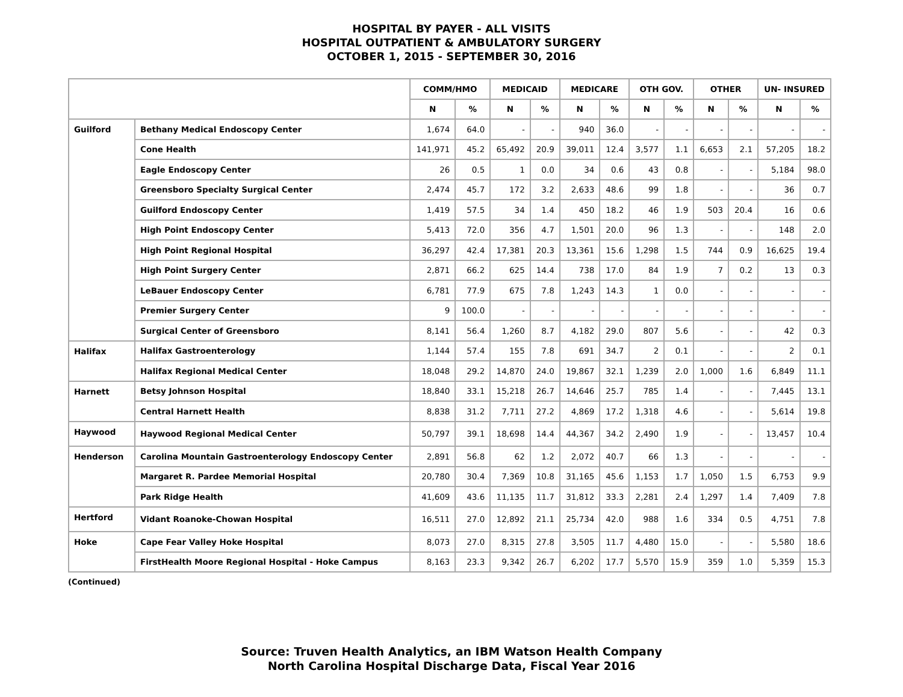HOSPITAL BY PAYER - ALL VISITS
HOSPITAL OUTPATIENT & AMBULATORY SURGERY
OCTOBER 1, 2015 - SEPTEMBER 30, 2016
| | | COMM/HMO | | MEDICAID | | MEDICARE | | OTH GOV. | | OTHER | | UN- INSURED | |
| --- | --- | --- | --- | --- | --- | --- | --- | --- | --- | --- | --- | --- | --- |
| | | N | % | N | % | N | % | N | % | N | % | N | % |
| Guilford | Bethany Medical Endoscopy Center | 1,674 | 64.0 | - | - | 940 | 36.0 | - | - | - | - | - | - |
| | Cone Health | 141,971 | 45.2 | 65,492 | 20.9 | 39,011 | 12.4 | 3,577 | 1.1 | 6,653 | 2.1 | 57,205 | 18.2 |
| | Eagle Endoscopy Center | 26 | 0.5 | 1 | 0.0 | 34 | 0.6 | 43 | 0.8 | - | - | 5,184 | 98.0 |
| | Greensboro Specialty Surgical Center | 2,474 | 45.7 | 172 | 3.2 | 2,633 | 48.6 | 99 | 1.8 | - | - | 36 | 0.7 |
| | Guilford Endoscopy Center | 1,419 | 57.5 | 34 | 1.4 | 450 | 18.2 | 46 | 1.9 | 503 | 20.4 | 16 | 0.6 |
| | High Point Endoscopy Center | 5,413 | 72.0 | 356 | 4.7 | 1,501 | 20.0 | 96 | 1.3 | - | - | 148 | 2.0 |
| | High Point Regional Hospital | 36,297 | 42.4 | 17,381 | 20.3 | 13,361 | 15.6 | 1,298 | 1.5 | 744 | 0.9 | 16,625 | 19.4 |
| | High Point Surgery Center | 2,871 | 66.2 | 625 | 14.4 | 738 | 17.0 | 84 | 1.9 | 7 | 0.2 | 13 | 0.3 |
| | LeBauer Endoscopy Center | 6,781 | 77.9 | 675 | 7.8 | 1,243 | 14.3 | 1 | 0.0 | - | - | - | - |
| | Premier Surgery Center | 9 | 100.0 | - | - | - | - | - | - | - | - | - | - |
| | Surgical Center of Greensboro | 8,141 | 56.4 | 1,260 | 8.7 | 4,182 | 29.0 | 807 | 5.6 | - | - | 42 | 0.3 |
| Halifax | Halifax Gastroenterology | 1,144 | 57.4 | 155 | 7.8 | 691 | 34.7 | 2 | 0.1 | - | - | 2 | 0.1 |
| | Halifax Regional Medical Center | 18,048 | 29.2 | 14,870 | 24.0 | 19,867 | 32.1 | 1,239 | 2.0 | 1,000 | 1.6 | 6,849 | 11.1 |
| Harnett | Betsy Johnson Hospital | 18,840 | 33.1 | 15,218 | 26.7 | 14,646 | 25.7 | 785 | 1.4 | - | - | 7,445 | 13.1 |
| | Central Harnett Health | 8,838 | 31.2 | 7,711 | 27.2 | 4,869 | 17.2 | 1,318 | 4.6 | - | - | 5,614 | 19.8 |
| Haywood | Haywood Regional Medical Center | 50,797 | 39.1 | 18,698 | 14.4 | 44,367 | 34.2 | 2,490 | 1.9 | - | - | 13,457 | 10.4 |
| Henderson | Carolina Mountain Gastroenterology Endoscopy Center | 2,891 | 56.8 | 62 | 1.2 | 2,072 | 40.7 | 66 | 1.3 | - | - | - | - |
| | Margaret R. Pardee Memorial Hospital | 20,780 | 30.4 | 7,369 | 10.8 | 31,165 | 45.6 | 1,153 | 1.7 | 1,050 | 1.5 | 6,753 | 9.9 |
| | Park Ridge Health | 41,609 | 43.6 | 11,135 | 11.7 | 31,812 | 33.3 | 2,281 | 2.4 | 1,297 | 1.4 | 7,409 | 7.8 |
| Hertford | Vidant Roanoke-Chowan Hospital | 16,511 | 27.0 | 12,892 | 21.1 | 25,734 | 42.0 | 988 | 1.6 | 334 | 0.5 | 4,751 | 7.8 |
| Hoke | Cape Fear Valley Hoke Hospital | 8,073 | 27.0 | 8,315 | 27.8 | 3,505 | 11.7 | 4,480 | 15.0 | - | - | 5,580 | 18.6 |
| | FirstHealth Moore Regional Hospital - Hoke Campus | 8,163 | 23.3 | 9,342 | 26.7 | 6,202 | 17.7 | 5,570 | 15.9 | 359 | 1.0 | 5,359 | 15.3 |
(Continued)
Source: Truven Health Analytics, an IBM Watson Health Company
North Carolina Hospital Discharge Data, Fiscal Year 2016